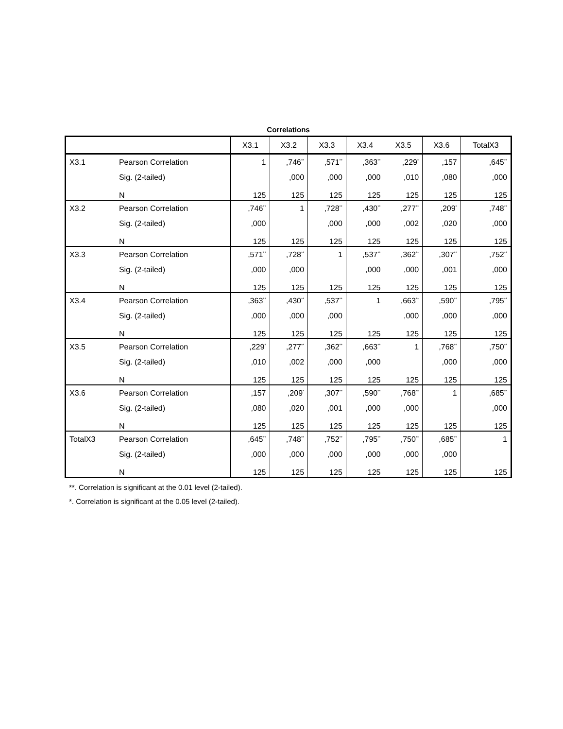Correlations
| | | X3.1 | X3.2 | X3.3 | X3.4 | X3.5 | X3.6 | TotalX3 |
| --- | --- | --- | --- | --- | --- | --- | --- | --- |
| X3.1 | Pearson Correlation | 1 | ,746<sup>**</sup> | ,571<sup>**</sup> | ,363<sup>**</sup> | ,229<sup>*</sup> | ,157 | ,645<sup>**</sup> |
| | Sig. (2-tailed) | | ,000 | ,000 | ,000 | ,010 | ,080 | ,000 |
| | N | 125 | 125 | 125 | 125 | 125 | 125 | 125 |
| X3.2 | Pearson Correlation | ,746<sup>**</sup> | 1 | ,728<sup>**</sup> | ,430<sup>**</sup> | ,277<sup>**</sup> | ,209<sup>*</sup> | ,748<sup>**</sup> |
| | Sig. (2-tailed) | ,000 | | ,000 | ,000 | ,002 | ,020 | ,000 |
| | N | 125 | 125 | 125 | 125 | 125 | 125 | 125 |
| X3.3 | Pearson Correlation | ,571<sup>**</sup> | ,728<sup>**</sup> | 1 | ,537<sup>**</sup> | ,362<sup>**</sup> | ,307<sup>**</sup> | ,752<sup>**</sup> |
| | Sig. (2-tailed) | ,000 | ,000 | | ,000 | ,000 | ,001 | ,000 |
| | N | 125 | 125 | 125 | 125 | 125 | 125 | 125 |
| X3.4 | Pearson Correlation | ,363<sup>**</sup> | ,430<sup>**</sup> | ,537<sup>**</sup> | 1 | ,663<sup>**</sup> | ,590<sup>**</sup> | ,795<sup>**</sup> |
| | Sig. (2-tailed) | ,000 | ,000 | ,000 | | ,000 | ,000 | ,000 |
| | N | 125 | 125 | 125 | 125 | 125 | 125 | 125 |
| X3.5 | Pearson Correlation | ,229<sup>*</sup> | ,277<sup>**</sup> | ,362<sup>**</sup> | ,663<sup>**</sup> | 1 | ,768<sup>**</sup> | ,750<sup>**</sup> |
| | Sig. (2-tailed) | ,010 | ,002 | ,000 | ,000 | | ,000 | ,000 |
| | N | 125 | 125 | 125 | 125 | 125 | 125 | 125 |
| X3.6 | Pearson Correlation | ,157 | ,209<sup>*</sup> | ,307<sup>**</sup> | ,590<sup>**</sup> | ,768<sup>**</sup> | 1 | ,685<sup>**</sup> |
| | Sig. (2-tailed) | ,080 | ,020 | ,001 | ,000 | ,000 | | ,000 |
| | N | 125 | 125 | 125 | 125 | 125 | 125 | 125 |
| TotalX3 | Pearson Correlation | ,645<sup>**</sup> | ,748<sup>**</sup> | ,752<sup>**</sup> | ,795<sup>**</sup> | ,750<sup>**</sup> | ,685<sup>**</sup> | 1 |
| | Sig. (2-tailed) | ,000 | ,000 | ,000 | ,000 | ,000 | ,000 | |
| | N | 125 | 125 | 125 | 125 | 125 | 125 | 125 |
**. Correlation is significant at the 0.01 level (2-tailed).
*. Correlation is significant at the 0.05 level (2-tailed).